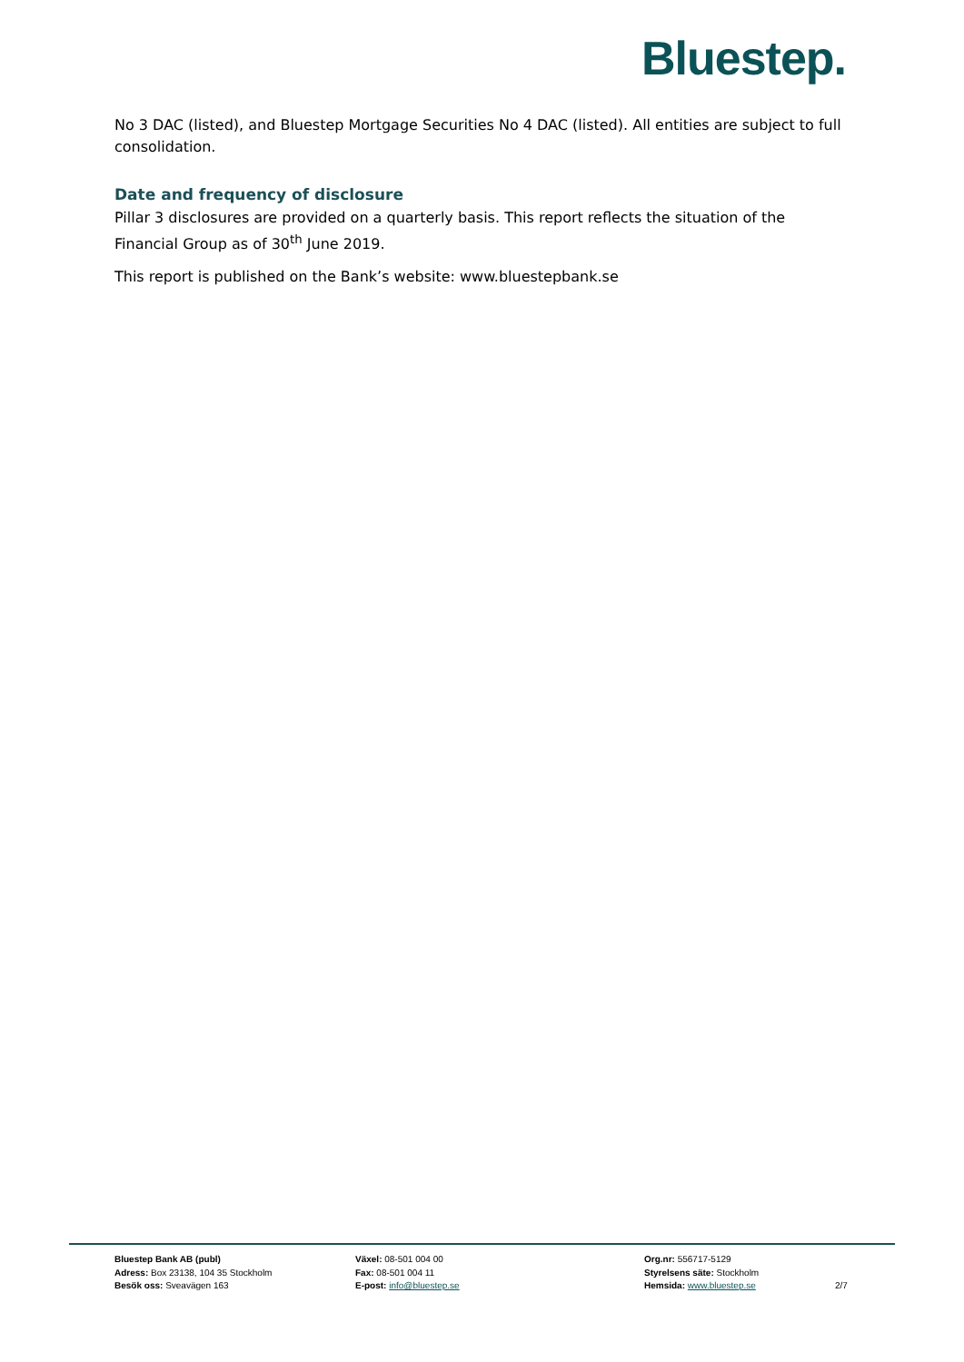Bluestep.
No 3 DAC (listed), and Bluestep Mortgage Securities No 4 DAC (listed). All entities are subject to full consolidation.
Date and frequency of disclosure
Pillar 3 disclosures are provided on a quarterly basis. This report reflects the situation of the Financial Group as of 30<sup>th</sup> June 2019.
This report is published on the Bank’s website: www.bluestepbank.se
Bluestep Bank AB (publ)
Adress: Box 23138, 104 35 Stockholm
Besök oss: Sveavägen 163
Växel: 08-501 004 00
Fax: 08-501 004 11
E-post: info@bluestep.se
Org.nr: 556717-5129
Styrelsens säte: Stockholm
Hemsida: www.bluestep.se
2/7